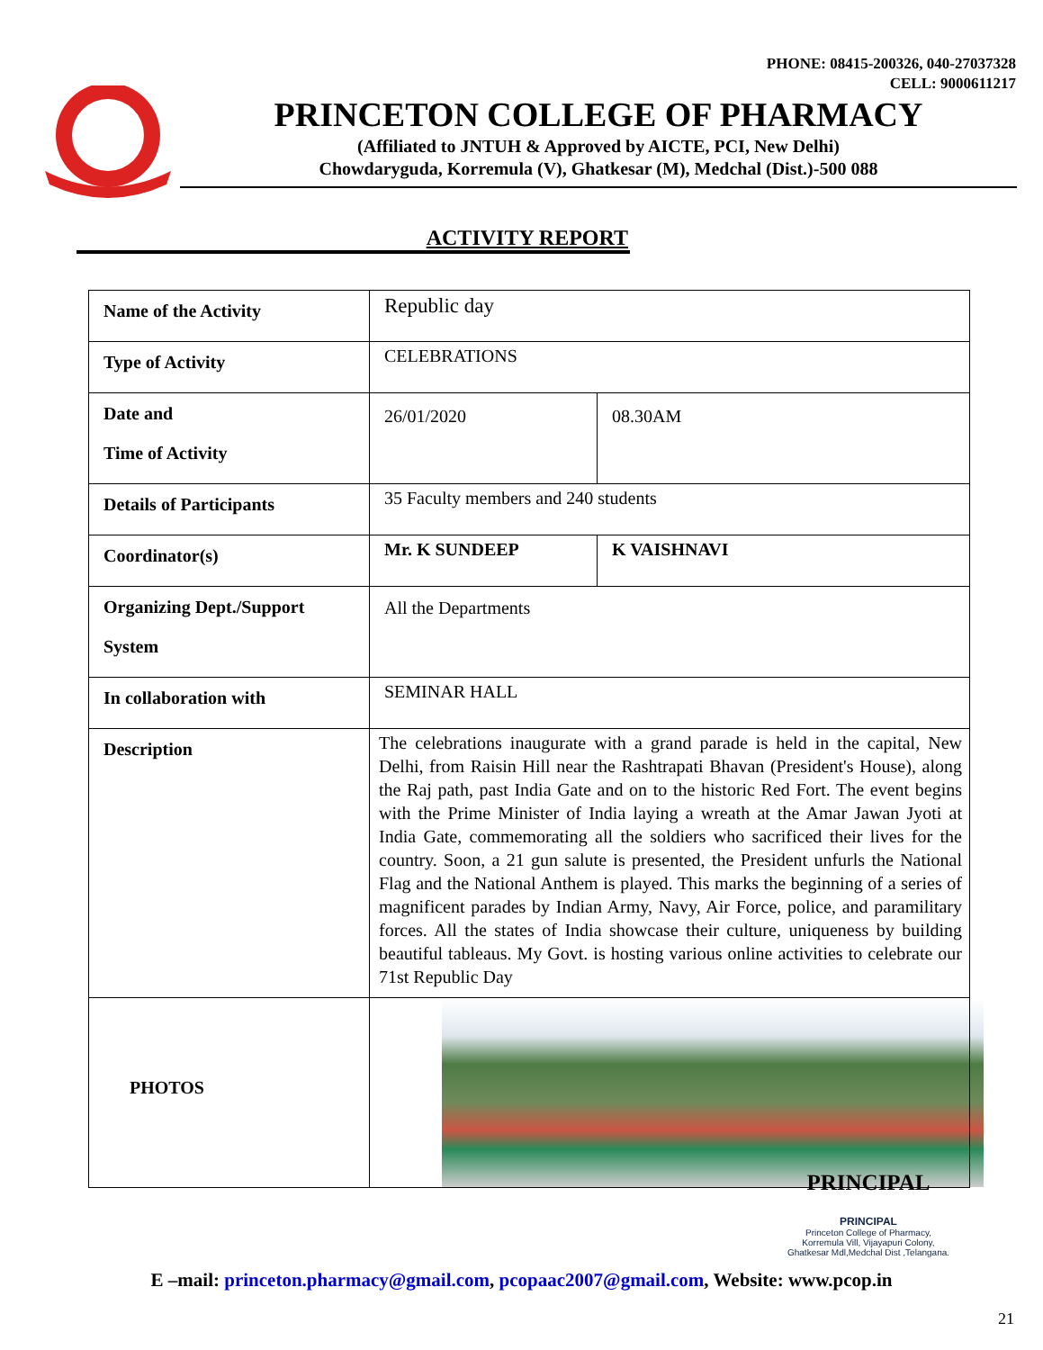PHONE: 08415-200326, 040-27037328
CELL: 9000611217
PRINCETON COLLEGE OF PHARMACY
(Affiliated to JNTUH & Approved by AICTE, PCI, New Delhi)
Chowdaryguda, Korremula (V), Ghatkesar (M), Medchal (Dist.)-500 088
ACTIVITY REPORT
| Name of the Activity | Republic day | |
| Type of Activity | CELEBRATIONS | |
| Date and Time of Activity | 26/01/2020 | 08.30AM |
| Details of Participants | 35 Faculty members and 240 students | |
| Coordinator(s) | Mr. K SUNDEEP | K VAISHNAVI |
| Organizing Dept./Support System | All the Departments | |
| In collaboration with | SEMINAR HALL | |
| Description | The celebrations inaugurate with a grand parade is held in the capital, New Delhi, from Raisin Hill near the Rashtrapati Bhavan (President's House), along the Raj path, past India Gate and on to the historic Red Fort. The event begins with the Prime Minister of India laying a wreath at the Amar Jawan Jyoti at India Gate, commemorating all the soldiers who sacrificed their lives for the country. Soon, a 21 gun salute is presented, the President unfurls the National Flag and the National Anthem is played. This marks the beginning of a series of magnificent parades by Indian Army, Navy, Air Force, police, and paramilitary forces. All the states of India showcase their culture, uniqueness by building beautiful tableaus. My Govt. is hosting various online activities to celebrate our 71st Republic Day | |
| PHOTOS | | |
PRINCIPAL
PRINCIPAL
Princeton College of Pharmacy,
Korremula Vill, Vijayapuri Colony,
Ghatkesar Mdl,Medchal Dist ,Telangana.
E –mail: princeton.pharmacy@gmail.com, pcopaac2007@gmail.com, Website: www.pcop.in
21